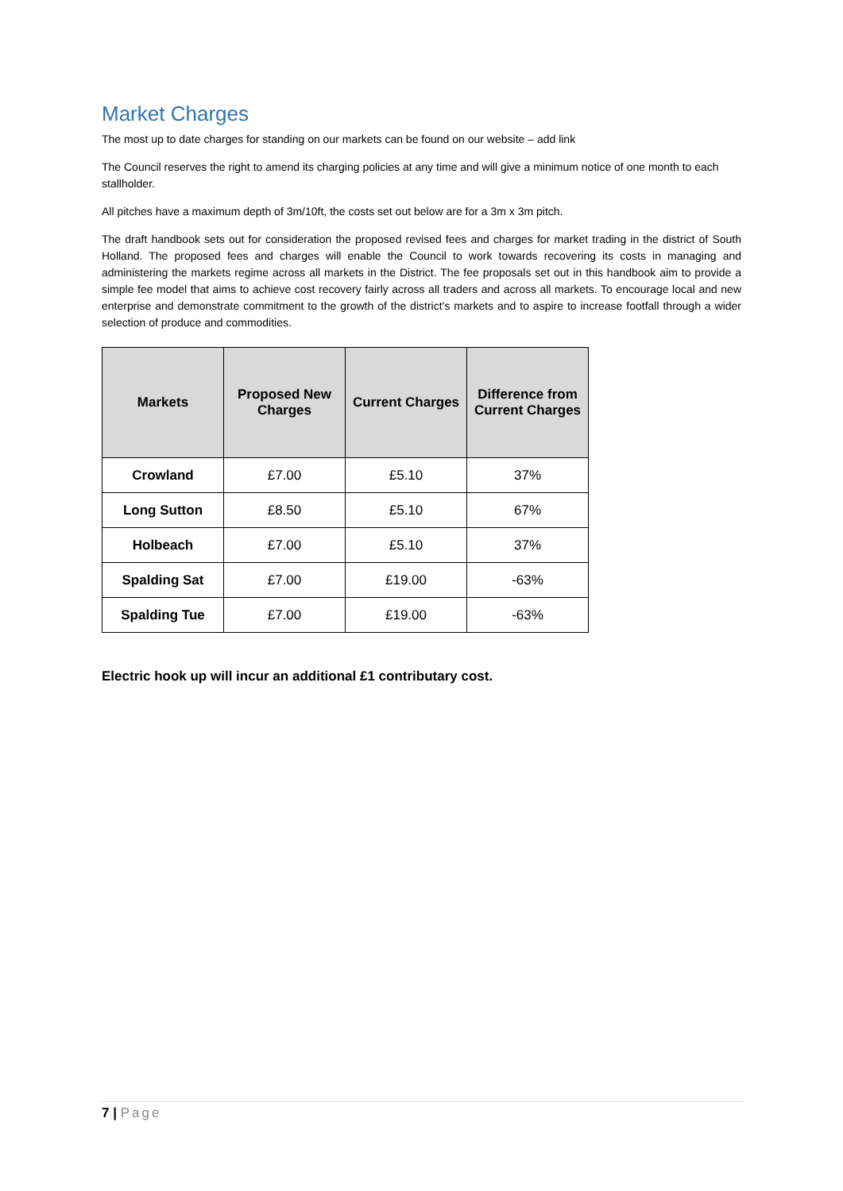Market Charges
The most up to date charges for standing on our markets can be found on our website – add link
The Council reserves the right to amend its charging policies at any time and will give a minimum notice of one month to each stallholder.
All pitches have a maximum depth of 3m/10ft, the costs set out below are for a 3m x 3m pitch.
The draft handbook sets out for consideration the proposed revised fees and charges for market trading in the district of South Holland. The proposed fees and charges will enable the Council to work towards recovering its costs in managing and administering the markets regime across all markets in the District. The fee proposals set out in this handbook aim to provide a simple fee model that aims to achieve cost recovery fairly across all traders and across all markets. To encourage local and new enterprise and demonstrate commitment to the growth of the district’s markets and to aspire to increase footfall through a wider selection of produce and commodities.
| Markets | Proposed New Charges | Current Charges | Difference from Current Charges |
| --- | --- | --- | --- |
| Crowland | £7.00 | £5.10 | 37% |
| Long Sutton | £8.50 | £5.10 | 67% |
| Holbeach | £7.00 | £5.10 | 37% |
| Spalding Sat | £7.00 | £19.00 | -63% |
| Spalding Tue | £7.00 | £19.00 | -63% |
Electric hook up will incur an additional £1 contributary cost.
7 | Page